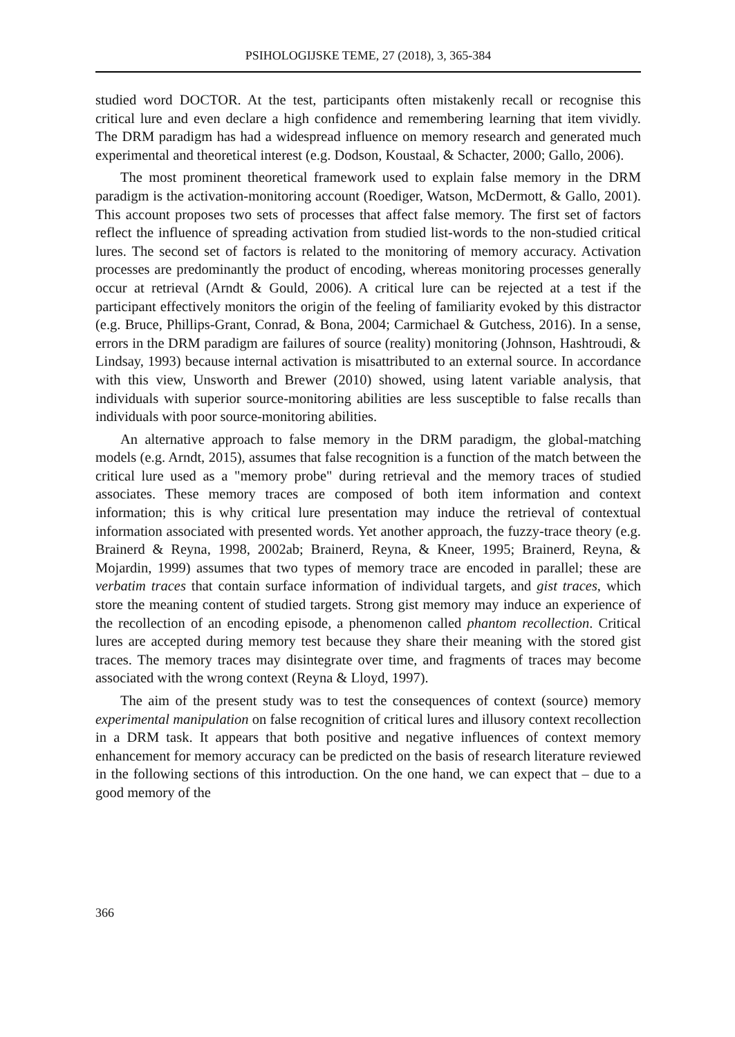PSIHOLOGIJSKE TEME, 27 (2018), 3, 365-384
studied word DOCTOR. At the test, participants often mistakenly recall or recognise this critical lure and even declare a high confidence and remembering learning that item vividly. The DRM paradigm has had a widespread influence on memory research and generated much experimental and theoretical interest (e.g. Dodson, Koustaal, & Schacter, 2000; Gallo, 2006).
The most prominent theoretical framework used to explain false memory in the DRM paradigm is the activation-monitoring account (Roediger, Watson, McDermott, & Gallo, 2001). This account proposes two sets of processes that affect false memory. The first set of factors reflect the influence of spreading activation from studied list-words to the non-studied critical lures. The second set of factors is related to the monitoring of memory accuracy. Activation processes are predominantly the product of encoding, whereas monitoring processes generally occur at retrieval (Arndt & Gould, 2006). A critical lure can be rejected at a test if the participant effectively monitors the origin of the feeling of familiarity evoked by this distractor (e.g. Bruce, Phillips-Grant, Conrad, & Bona, 2004; Carmichael & Gutchess, 2016). In a sense, errors in the DRM paradigm are failures of source (reality) monitoring (Johnson, Hashtroudi, & Lindsay, 1993) because internal activation is misattributed to an external source. In accordance with this view, Unsworth and Brewer (2010) showed, using latent variable analysis, that individuals with superior source-monitoring abilities are less susceptible to false recalls than individuals with poor source-monitoring abilities.
An alternative approach to false memory in the DRM paradigm, the global-matching models (e.g. Arndt, 2015), assumes that false recognition is a function of the match between the critical lure used as a "memory probe" during retrieval and the memory traces of studied associates. These memory traces are composed of both item information and context information; this is why critical lure presentation may induce the retrieval of contextual information associated with presented words. Yet another approach, the fuzzy-trace theory (e.g. Brainerd & Reyna, 1998, 2002ab; Brainerd, Reyna, & Kneer, 1995; Brainerd, Reyna, & Mojardin, 1999) assumes that two types of memory trace are encoded in parallel; these are verbatim traces that contain surface information of individual targets, and gist traces, which store the meaning content of studied targets. Strong gist memory may induce an experience of the recollection of an encoding episode, a phenomenon called phantom recollection. Critical lures are accepted during memory test because they share their meaning with the stored gist traces. The memory traces may disintegrate over time, and fragments of traces may become associated with the wrong context (Reyna & Lloyd, 1997).
The aim of the present study was to test the consequences of context (source) memory experimental manipulation on false recognition of critical lures and illusory context recollection in a DRM task. It appears that both positive and negative influences of context memory enhancement for memory accuracy can be predicted on the basis of research literature reviewed in the following sections of this introduction. On the one hand, we can expect that – due to a good memory of the
366